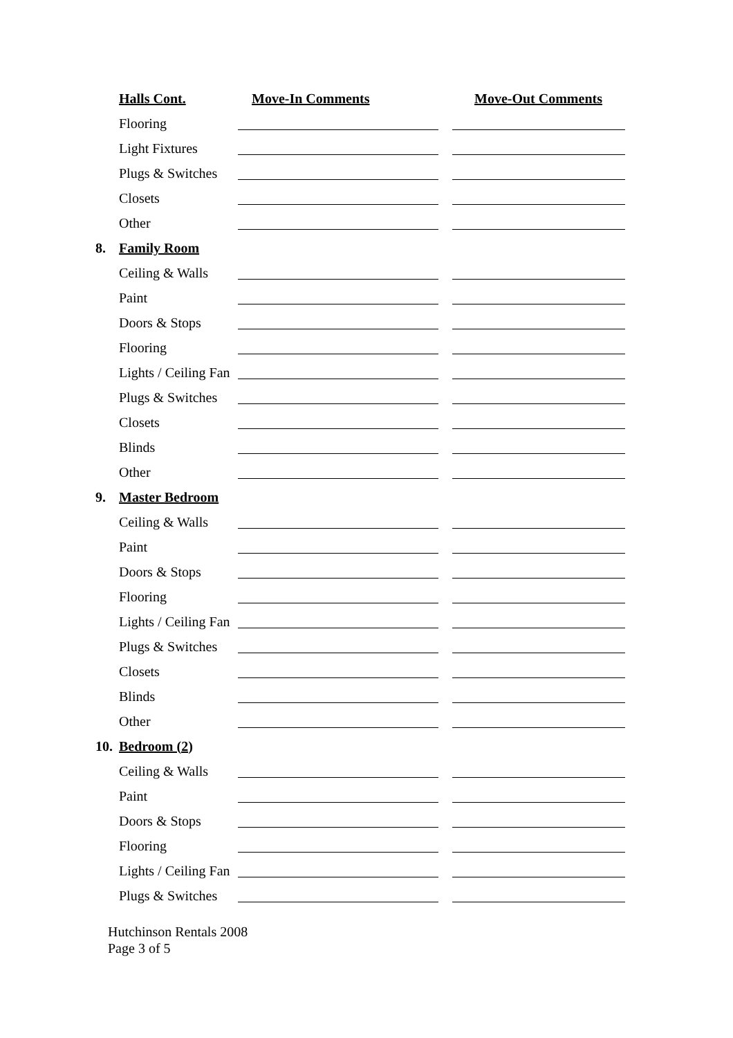Halls Cont. Move-In Comments Move-Out Comments
Flooring
Light Fixtures
Plugs & Switches
Closets
Other
8. Family Room
Ceiling & Walls
Paint
Doors & Stops
Flooring
Lights / Ceiling Fan
Plugs & Switches
Closets
Blinds
Other
9. Master Bedroom
Ceiling & Walls
Paint
Doors & Stops
Flooring
Lights / Ceiling Fan
Plugs & Switches
Closets
Blinds
Other
10. Bedroom (2)
Ceiling & Walls
Paint
Doors & Stops
Flooring
Lights / Ceiling Fan
Plugs & Switches
Hutchinson Rentals 2008
Page 3 of 5